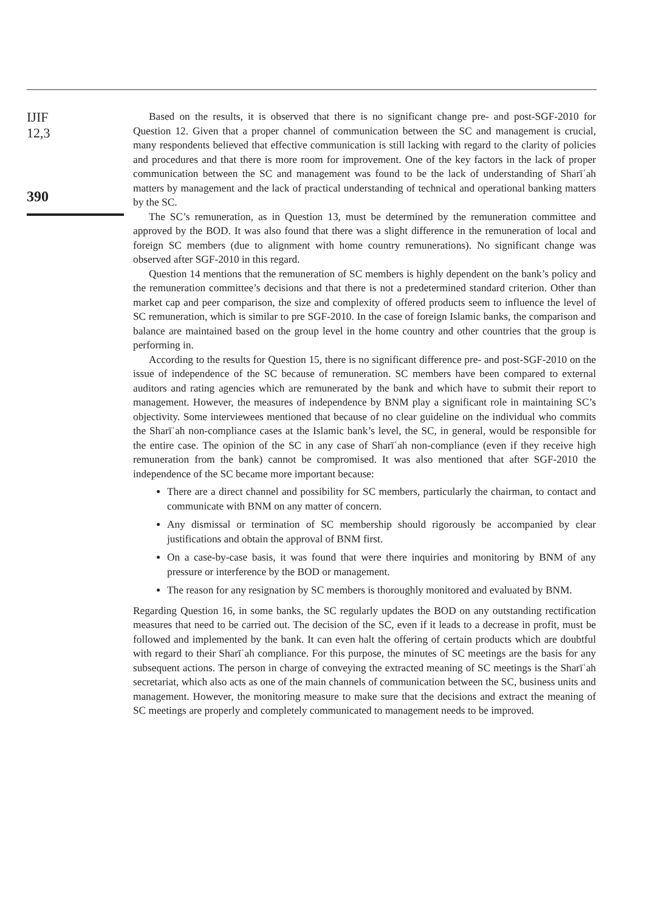IJIF
12,3
390
Based on the results, it is observed that there is no significant change pre- and post-SGF-2010 for Question 12. Given that a proper channel of communication between the SC and management is crucial, many respondents believed that effective communication is still lacking with regard to the clarity of policies and procedures and that there is more room for improvement. One of the key factors in the lack of proper communication between the SC and management was found to be the lack of understanding of Sharīʿah matters by management and the lack of practical understanding of technical and operational banking matters by the SC.
The SC’s remuneration, as in Question 13, must be determined by the remuneration committee and approved by the BOD. It was also found that there was a slight difference in the remuneration of local and foreign SC members (due to alignment with home country remunerations). No significant change was observed after SGF-2010 in this regard.
Question 14 mentions that the remuneration of SC members is highly dependent on the bank’s policy and the remuneration committee’s decisions and that there is not a predetermined standard criterion. Other than market cap and peer comparison, the size and complexity of offered products seem to influence the level of SC remuneration, which is similar to pre SGF-2010. In the case of foreign Islamic banks, the comparison and balance are maintained based on the group level in the home country and other countries that the group is performing in.
According to the results for Question 15, there is no significant difference pre- and post-SGF-2010 on the issue of independence of the SC because of remuneration. SC members have been compared to external auditors and rating agencies which are remunerated by the bank and which have to submit their report to management. However, the measures of independence by BNM play a significant role in maintaining SC’s objectivity. Some interviewees mentioned that because of no clear guideline on the individual who commits the Sharīʿah non-compliance cases at the Islamic bank’s level, the SC, in general, would be responsible for the entire case. The opinion of the SC in any case of Sharīʿah non-compliance (even if they receive high remuneration from the bank) cannot be compromised. It was also mentioned that after SGF-2010 the independence of the SC became more important because:
There are a direct channel and possibility for SC members, particularly the chairman, to contact and communicate with BNM on any matter of concern.
Any dismissal or termination of SC membership should rigorously be accompanied by clear justifications and obtain the approval of BNM first.
On a case-by-case basis, it was found that were there inquiries and monitoring by BNM of any pressure or interference by the BOD or management.
The reason for any resignation by SC members is thoroughly monitored and evaluated by BNM.
Regarding Question 16, in some banks, the SC regularly updates the BOD on any outstanding rectification measures that need to be carried out. The decision of the SC, even if it leads to a decrease in profit, must be followed and implemented by the bank. It can even halt the offering of certain products which are doubtful with regard to their Sharīʿah compliance. For this purpose, the minutes of SC meetings are the basis for any subsequent actions. The person in charge of conveying the extracted meaning of SC meetings is the Sharīʿah secretariat, which also acts as one of the main channels of communication between the SC, business units and management. However, the monitoring measure to make sure that the decisions and extract the meaning of SC meetings are properly and completely communicated to management needs to be improved.